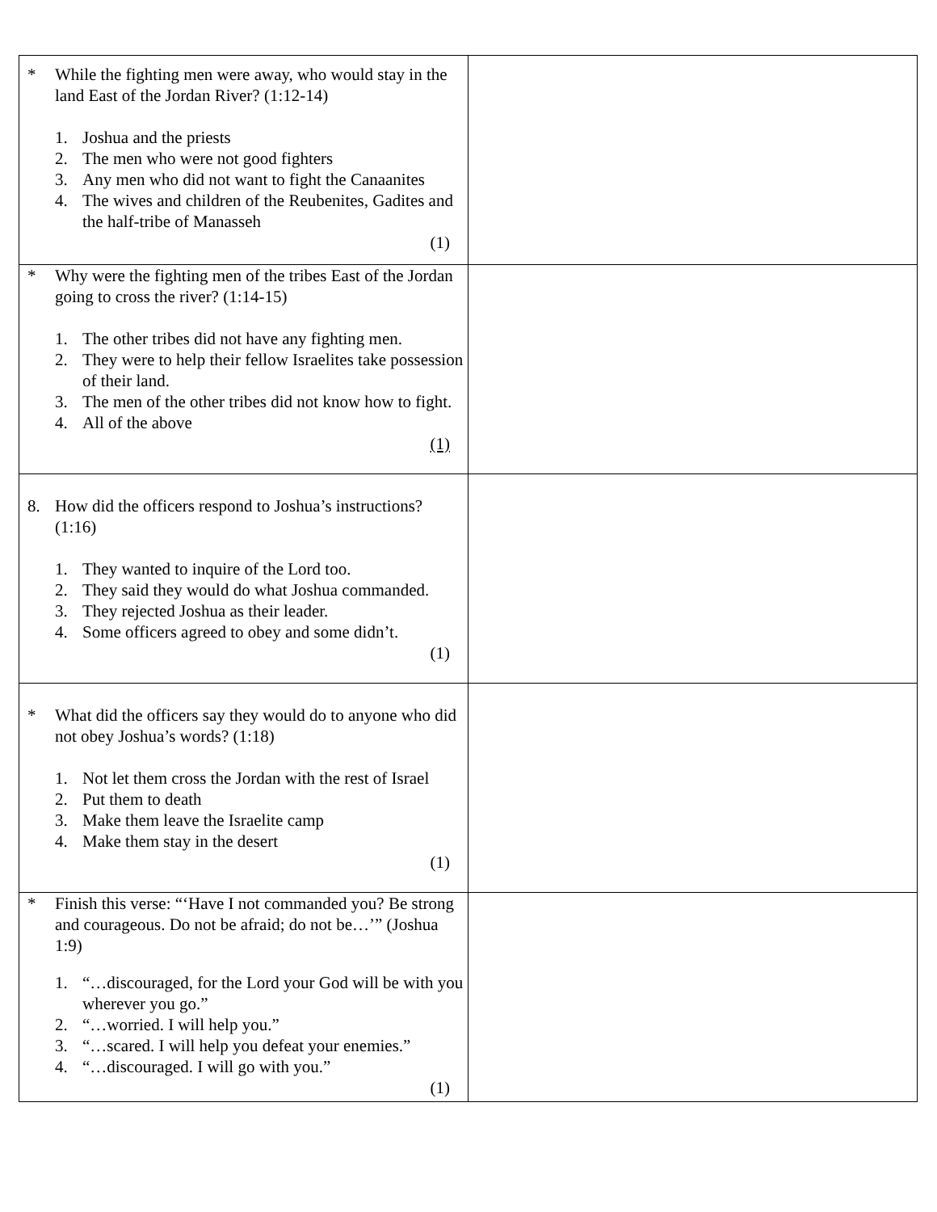| * While the fighting men were away, who would stay in the land East of the Jordan River? (1:12-14) 1. Joshua and the priests 2. The men who were not good fighters 3. Any men who did not want to fight the Canaanites 4. The wives and children of the Reubenites, Gadites and the half-tribe of Manasseh (1) | |
| * Why were the fighting men of the tribes East of the Jordan going to cross the river? (1:14-15) 1. The other tribes did not have any fighting men. 2. They were to help their fellow Israelites take possession of their land. 3. The men of the other tribes did not know how to fight. 4. All of the above (1) | |
| 8. How did the officers respond to Joshua’s instructions? (1:16) 1. They wanted to inquire of the Lord too. 2. They said they would do what Joshua commanded. 3. They rejected Joshua as their leader. 4. Some officers agreed to obey and some didn’t. (1) | |
| * What did the officers say they would do to anyone who did not obey Joshua’s words? (1:18) 1. Not let them cross the Jordan with the rest of Israel 2. Put them to death 3. Make them leave the Israelite camp 4. Make them stay in the desert (1) | |
| * Finish this verse: “‘Have I not commanded you? Be strong and courageous. Do not be afraid; do not be…’” (Joshua 1:9) 1. “…discouraged, for the Lord your God will be with you wherever you go.” 2. “…worried. I will help you.” 3. “…scared. I will help you defeat your enemies.” 4. “…discouraged. I will go with you.” (1) | |